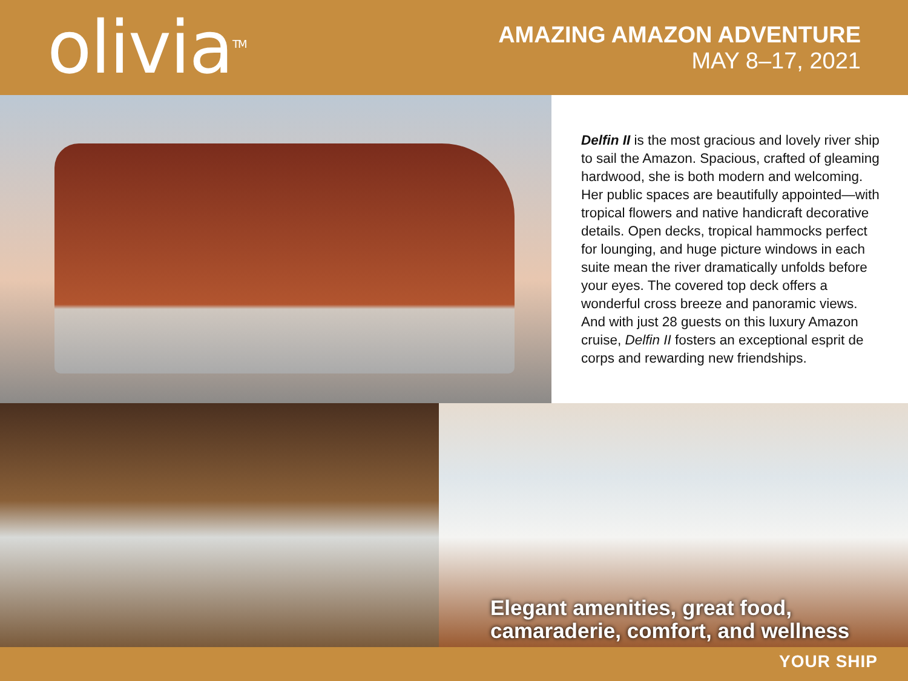olivia<sup>TM</sup>
AMAZING AMAZON ADVENTURE
MAY 8–17, 2021
Delfin II is the most gracious and lovely river ship to sail the Amazon. Spacious, crafted of gleaming hardwood, she is both modern and welcoming. Her public spaces are beautifully appointed—with tropical flowers and native handicraft decorative details. Open decks, tropical hammocks perfect for lounging, and huge picture windows in each suite mean the river dramatically unfolds before your eyes. The covered top deck offers a wonderful cross breeze and panoramic views. And with just 28 guests on this luxury Amazon cruise, Delfin II fosters an exceptional esprit de corps and rewarding new friendships.
Elegant amenities, great food,
camaraderie, comfort, and wellness
YOUR SHIP